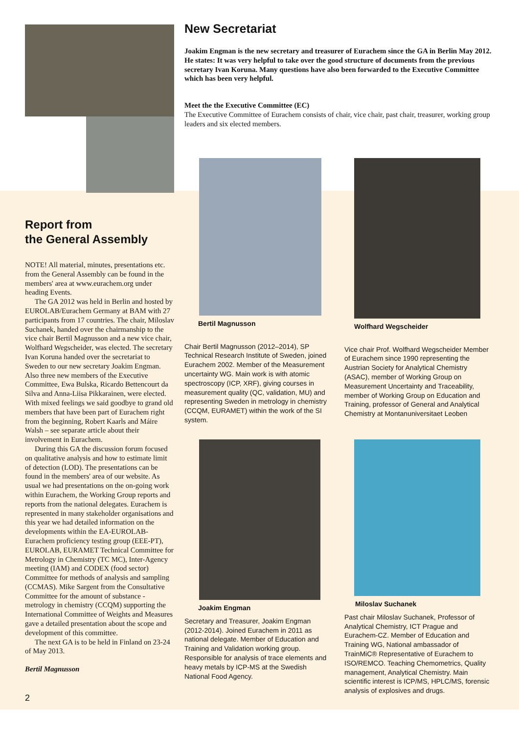Report from
the General Assembly
NOTE! All material, minutes, presentations etc. from the General Assembly can be found in the members' area at www.eurachem.org under heading Events.
The GA 2012 was held in Berlin and hosted by EUROLAB/Eurachem Germany at BAM with 27 participants from 17 countries. The chair, Miloslav Suchanek, handed over the chairmanship to the vice chair Bertil Magnusson and a new vice chair, Wolfhard Wegscheider, was elected. The secretary Ivan Koruna handed over the secretariat to Sweden to our new secretary Joakim Engman. Also three new members of the Executive Committee, Ewa Bulska, Ricardo Bettencourt da Silva and Anna-Liisa Pikkarainen, were elected. With mixed feelings we said goodbye to grand old members that have been part of Eurachem right from the beginning, Robert Kaarls and Máire Walsh – see separate article about their involvement in Eurachem.
During this GA the discussion forum focused on qualitative analysis and how to estimate limit of detection (LOD). The presentations can be found in the members' area of our website. As usual we had presentations on the on-going work within Eurachem, the Working Group reports and reports from the national delegates. Eurachem is represented in many stakeholder organisations and this year we had detailed information on the developments within the EA-EUROLAB- Eurachem proficiency testing group (EEE-PT), EUROLAB, EURAMET Technical Committee for Metrology in Chemistry (TC MC), Inter-Agency meeting (IAM) and CODEX (food sector) Committee for methods of analysis and sampling (CCMAS). Mike Sargent from the Consultative Committee for the amount of substance - metrology in chemistry (CCQM) supporting the International Committee of Weights and Measures gave a detailed presentation about the scope and development of this committee.
The next GA is to be held in Finland on 23-24 of May 2013.
Bertil Magnusson
2
New Secretariat
Joakim Engman is the new secretary and treasurer of Eurachem since the GA in Berlin May 2012. He states: It was very helpful to take over the good structure of documents from the previous secretary Ivan Koruna. Many questions have also been forwarded to the Executive Committee which has been very helpful.
Meet the the Executive Committee (EC)
The Executive Committee of Eurachem consists of chair, vice chair, past chair, treasurer, working group leaders and six elected members.
Bertil Magnusson
Chair Bertil Magnusson (2012–2014), SP Technical Research Institute of Sweden, joined Eurachem 2002. Member of the Measurement uncertainty WG. Main work is with atomic spectroscopy (ICP, XRF), giving courses in measurement quality (QC, validation, MU) and representing Sweden in metrology in chemistry (CCQM, EURAMET) within the work of the SI system.
Wolfhard Wegscheider
Vice chair Prof. Wolfhard Wegscheider Member of Eurachem since 1990 representing the Austrian Society for Analytical Chemistry (ASAC), member of Working Group on Measurement Uncertainty and Traceability, member of Working Group on Education and Training, professor of General and Analytical Chemistry at Montanuniversitaet Leoben
Joakim Engman
Secretary and Treasurer, Joakim Engman (2012-2014). Joined Eurachem in 2011 as national delegate. Member of Education and Training and Validation working group. Responsible for analysis of trace elements and heavy metals by ICP-MS at the Swedish National Food Agency.
Miloslav Suchanek
Past chair Miloslav Suchanek, Professor of Analytical Chemistry, ICT Prague and Eurachem-CZ. Member of Education and Training WG, National ambassador of TrainMiC® Representative of Eurachem to ISO/REMCO. Teaching Chemometrics, Quality management, Analytical Chemistry. Main scientific interest is ICP/MS, HPLC/MS, forensic analysis of explosives and drugs.